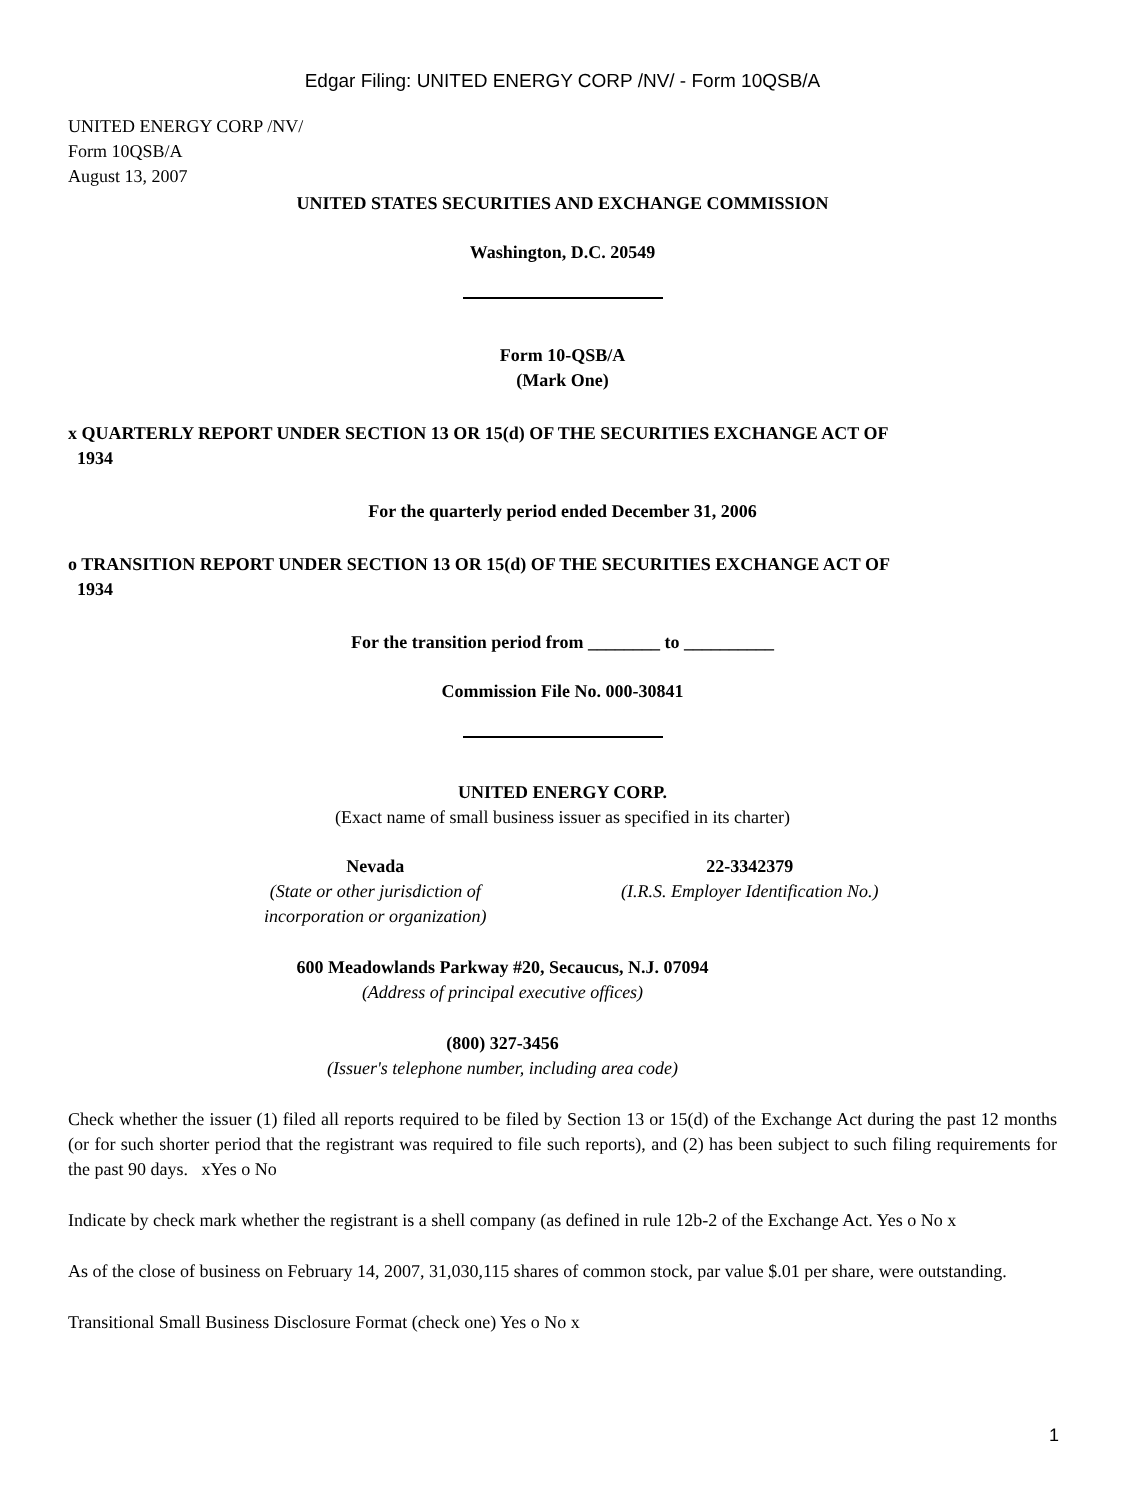Edgar Filing: UNITED ENERGY CORP /NV/ - Form 10QSB/A
UNITED ENERGY CORP /NV/
Form 10QSB/A
August 13, 2007
UNITED STATES SECURITIES AND EXCHANGE COMMISSION
Washington, D.C. 20549
Form 10-QSB/A
(Mark One)
x QUARTERLY REPORT UNDER SECTION 13 OR 15(d) OF THE SECURITIES EXCHANGE ACT OF
1934
For the quarterly period ended December 31, 2006
o TRANSITION REPORT UNDER SECTION 13 OR 15(d) OF THE SECURITIES EXCHANGE ACT OF
1934
For the transition period from ________ to __________
Commission File No. 000-30841
UNITED ENERGY CORP.
(Exact name of small business issuer as specified in its charter)
Nevada
(State or other jurisdiction of
incorporation or organization)
22-3342379
(I.R.S. Employer Identification No.)
600 Meadowlands Parkway #20, Secaucus, N.J. 07094
(Address of principal executive offices)
(800) 327-3456
(Issuer's telephone number, including area code)
Check whether the issuer (1) filed all reports required to be filed by Section 13 or 15(d) of the Exchange Act during the past 12 months (or for such shorter period that the registrant was required to file such reports), and (2) has been subject to such filing requirements for the past 90 days. xYes o No
Indicate by check mark whether the registrant is a shell company (as defined in rule 12b-2 of the Exchange Act. Yes o No x
As of the close of business on February 14, 2007, 31,030,115 shares of common stock, par value $.01 per share, were outstanding.
Transitional Small Business Disclosure Format (check one) Yes o No x
1